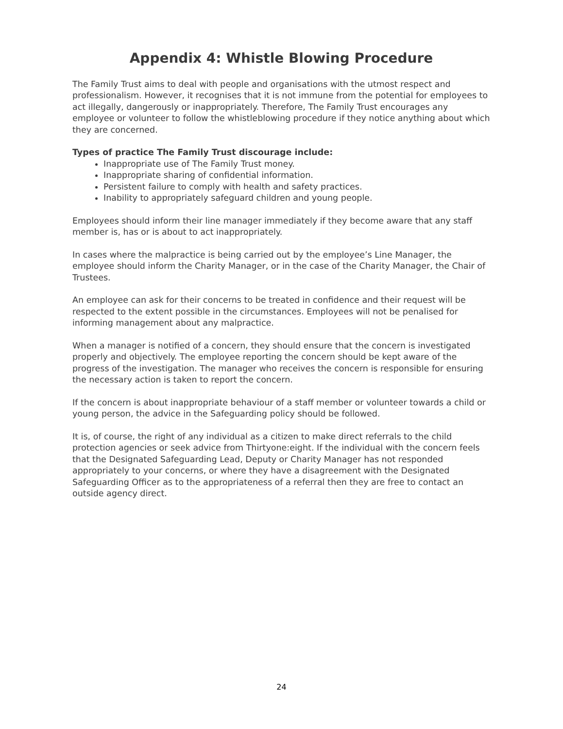Appendix 4: Whistle Blowing Procedure
The Family Trust aims to deal with people and organisations with the utmost respect and professionalism. However, it recognises that it is not immune from the potential for employees to act illegally, dangerously or inappropriately. Therefore, The Family Trust encourages any employee or volunteer to follow the whistleblowing procedure if they notice anything about which they are concerned.
Types of practice The Family Trust discourage include:
Inappropriate use of The Family Trust money.
Inappropriate sharing of confidential information.
Persistent failure to comply with health and safety practices.
Inability to appropriately safeguard children and young people.
Employees should inform their line manager immediately if they become aware that any staff member is, has or is about to act inappropriately.
In cases where the malpractice is being carried out by the employee’s Line Manager, the employee should inform the Charity Manager, or in the case of the Charity Manager, the Chair of Trustees.
An employee can ask for their concerns to be treated in confidence and their request will be respected to the extent possible in the circumstances. Employees will not be penalised for informing management about any malpractice.
When a manager is notified of a concern, they should ensure that the concern is investigated properly and objectively. The employee reporting the concern should be kept aware of the progress of the investigation. The manager who receives the concern is responsible for ensuring the necessary action is taken to report the concern.
If the concern is about inappropriate behaviour of a staff member or volunteer towards a child or young person, the advice in the Safeguarding policy should be followed.
It is, of course, the right of any individual as a citizen to make direct referrals to the child protection agencies or seek advice from Thirtyone:eight. If the individual with the concern feels that the Designated Safeguarding Lead, Deputy or Charity Manager has not responded appropriately to your concerns, or where they have a disagreement with the Designated Safeguarding Officer as to the appropriateness of a referral then they are free to contact an outside agency direct.
24